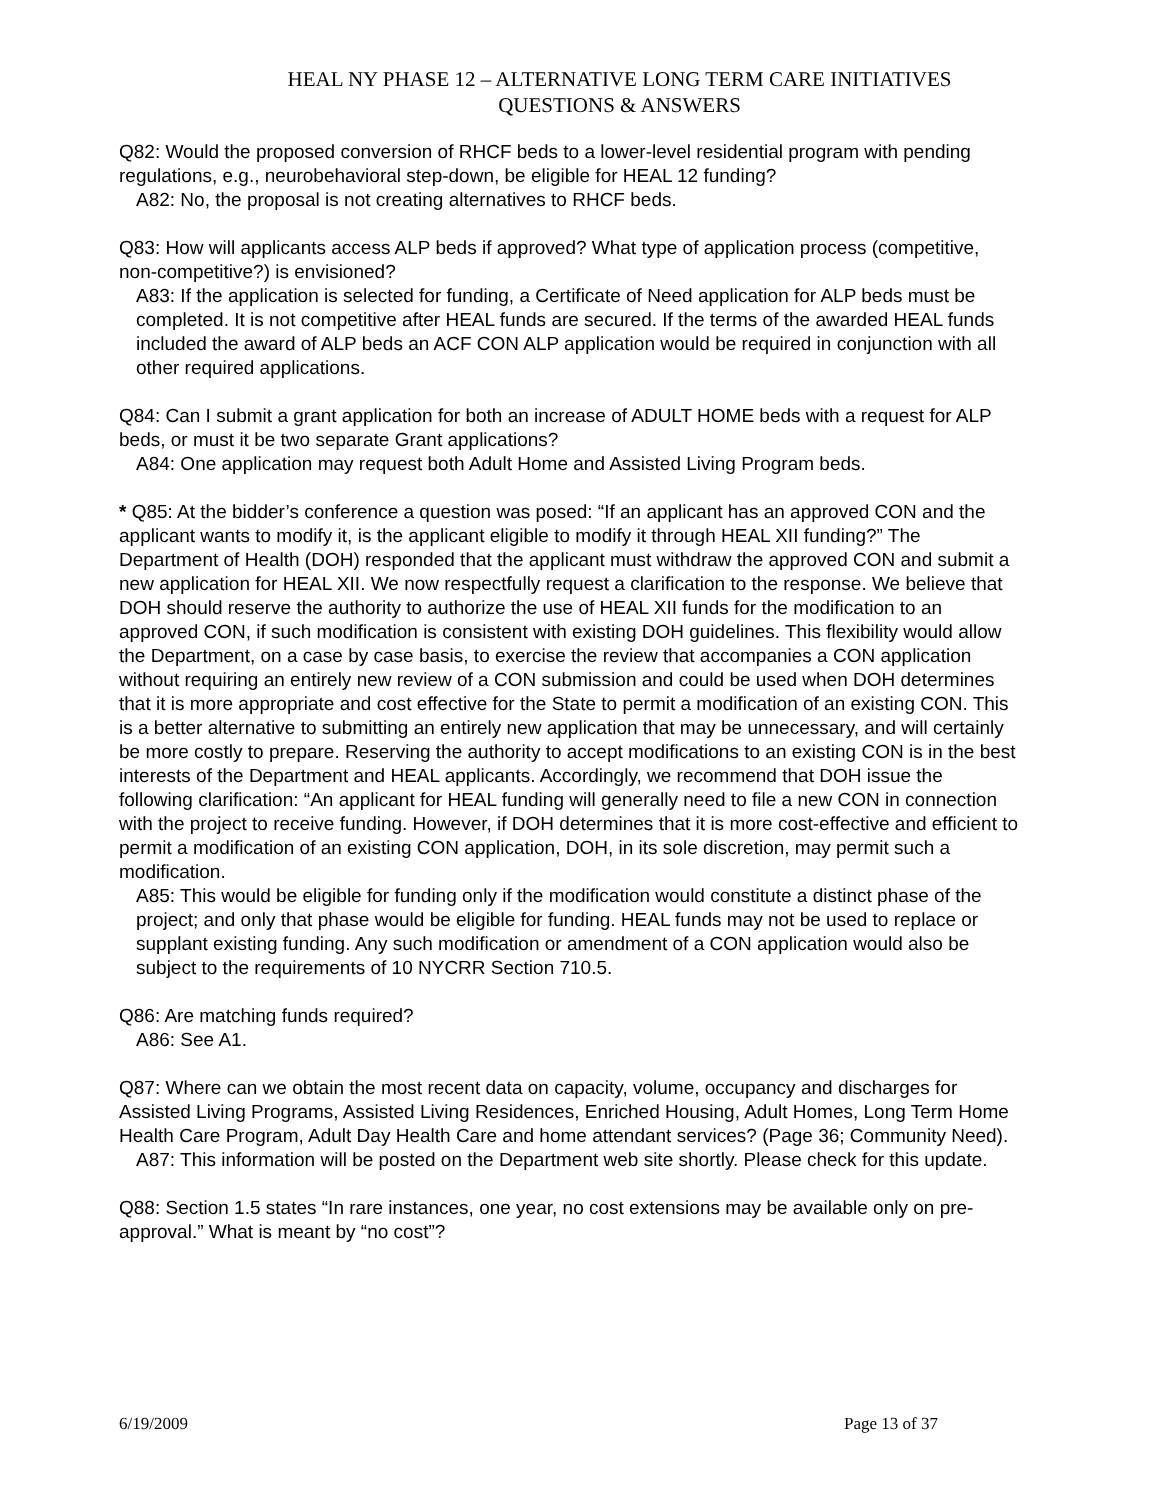HEAL NY PHASE 12 – ALTERNATIVE LONG TERM CARE INITIATIVES
QUESTIONS & ANSWERS
Q82: Would the proposed conversion of RHCF beds to a lower-level residential program with pending regulations, e.g., neurobehavioral step-down, be eligible for HEAL 12 funding?
A82: No, the proposal is not creating alternatives to RHCF beds.
Q83: How will applicants access ALP beds if approved? What type of application process (competitive, non-competitive?) is envisioned?
A83: If the application is selected for funding, a Certificate of Need application for ALP beds must be completed. It is not competitive after HEAL funds are secured. If the terms of the awarded HEAL funds included the award of ALP beds an ACF CON ALP application would be required in conjunction with all other required applications.
Q84: Can I submit a grant application for both an increase of ADULT HOME beds with a request for ALP beds, or must it be two separate Grant applications?
A84: One application may request both Adult Home and Assisted Living Program beds.
* Q85: At the bidder’s conference a question was posed: “If an applicant has an approved CON and the applicant wants to modify it, is the applicant eligible to modify it through HEAL XII funding?” The Department of Health (DOH) responded that the applicant must withdraw the approved CON and submit a new application for HEAL XII. We now respectfully request a clarification to the response. We believe that DOH should reserve the authority to authorize the use of HEAL XII funds for the modification to an approved CON, if such modification is consistent with existing DOH guidelines. This flexibility would allow the Department, on a case by case basis, to exercise the review that accompanies a CON application without requiring an entirely new review of a CON submission and could be used when DOH determines that it is more appropriate and cost effective for the State to permit a modification of an existing CON. This is a better alternative to submitting an entirely new application that may be unnecessary, and will certainly be more costly to prepare. Reserving the authority to accept modifications to an existing CON is in the best interests of the Department and HEAL applicants. Accordingly, we recommend that DOH issue the following clarification: “An applicant for HEAL funding will generally need to file a new CON in connection with the project to receive funding. However, if DOH determines that it is more cost-effective and efficient to permit a modification of an existing CON application, DOH, in its sole discretion, may permit such a modification.
A85: This would be eligible for funding only if the modification would constitute a distinct phase of the project; and only that phase would be eligible for funding. HEAL funds may not be used to replace or supplant existing funding. Any such modification or amendment of a CON application would also be subject to the requirements of 10 NYCRR Section 710.5.
Q86: Are matching funds required?
A86: See A1.
Q87: Where can we obtain the most recent data on capacity, volume, occupancy and discharges for Assisted Living Programs, Assisted Living Residences, Enriched Housing, Adult Homes, Long Term Home Health Care Program, Adult Day Health Care and home attendant services? (Page 36; Community Need).
A87: This information will be posted on the Department web site shortly. Please check for this update.
Q88: Section 1.5 states “In rare instances, one year, no cost extensions may be available only on pre-approval.” What is meant by “no cost”?
6/19/2009 Page 13 of 37